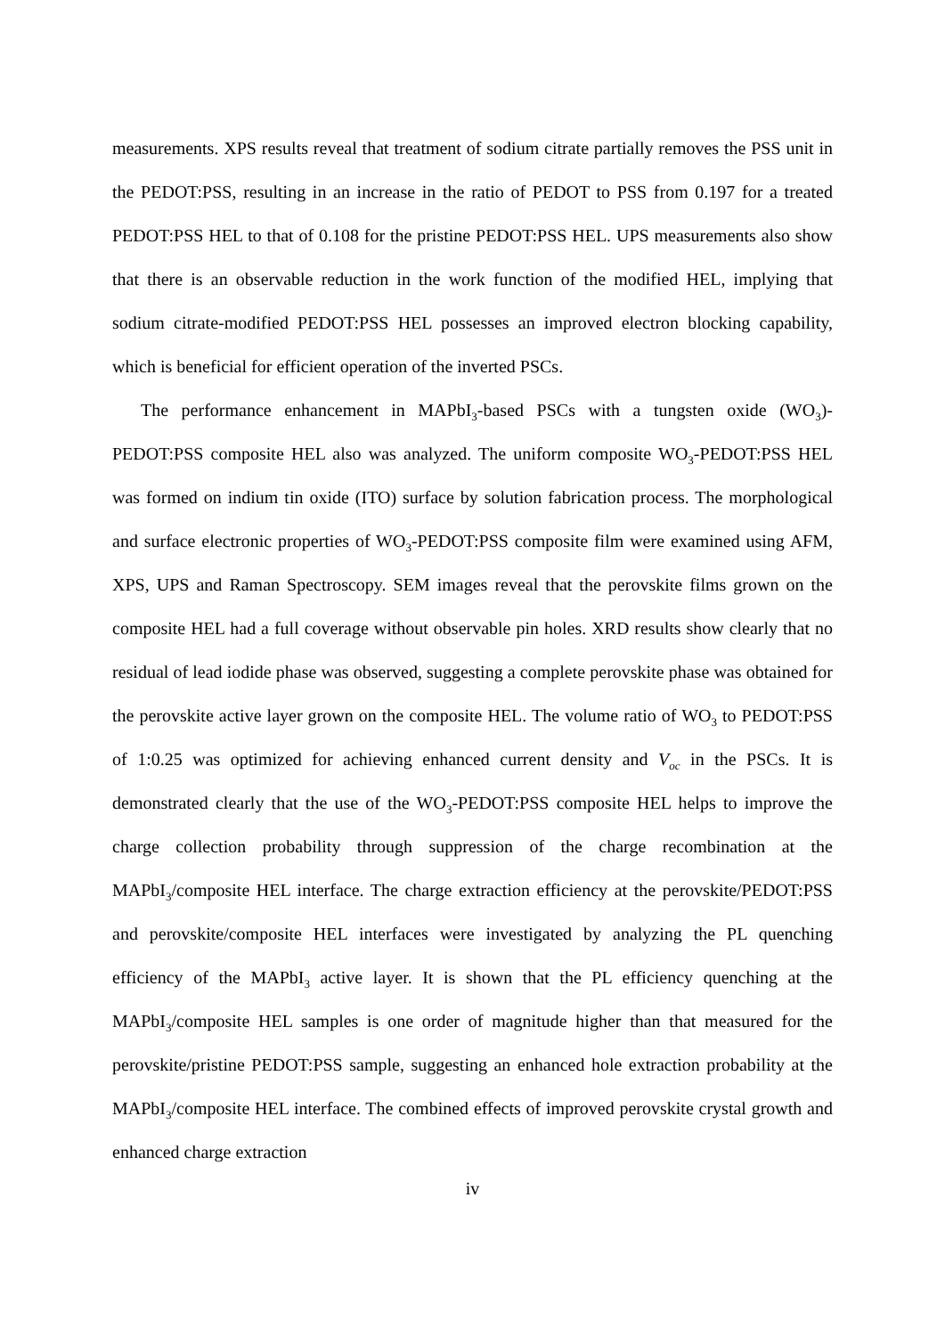measurements. XPS results reveal that treatment of sodium citrate partially removes the PSS unit in the PEDOT:PSS, resulting in an increase in the ratio of PEDOT to PSS from 0.197 for a treated PEDOT:PSS HEL to that of 0.108 for the pristine PEDOT:PSS HEL. UPS measurements also show that there is an observable reduction in the work function of the modified HEL, implying that sodium citrate-modified PEDOT:PSS HEL possesses an improved electron blocking capability, which is beneficial for efficient operation of the inverted PSCs.
The performance enhancement in MAPbI<sub>3</sub>-based PSCs with a tungsten oxide (WO<sub>3</sub>)-PEDOT:PSS composite HEL also was analyzed. The uniform composite WO<sub>3</sub>-PEDOT:PSS HEL was formed on indium tin oxide (ITO) surface by solution fabrication process. The morphological and surface electronic properties of WO<sub>3</sub>-PEDOT:PSS composite film were examined using AFM, XPS, UPS and Raman Spectroscopy. SEM images reveal that the perovskite films grown on the composite HEL had a full coverage without observable pin holes. XRD results show clearly that no residual of lead iodide phase was observed, suggesting a complete perovskite phase was obtained for the perovskite active layer grown on the composite HEL. The volume ratio of WO<sub>3</sub> to PEDOT:PSS of 1:0.25 was optimized for achieving enhanced current density and V<sub>oc</sub> in the PSCs. It is demonstrated clearly that the use of the WO<sub>3</sub>-PEDOT:PSS composite HEL helps to improve the charge collection probability through suppression of the charge recombination at the MAPbI<sub>3</sub>/composite HEL interface. The charge extraction efficiency at the perovskite/PEDOT:PSS and perovskite/composite HEL interfaces were investigated by analyzing the PL quenching efficiency of the MAPbI<sub>3</sub> active layer. It is shown that the PL efficiency quenching at the MAPbI<sub>3</sub>/composite HEL samples is one order of magnitude higher than that measured for the perovskite/pristine PEDOT:PSS sample, suggesting an enhanced hole extraction probability at the MAPbI<sub>3</sub>/composite HEL interface. The combined effects of improved perovskite crystal growth and enhanced charge extraction
iv